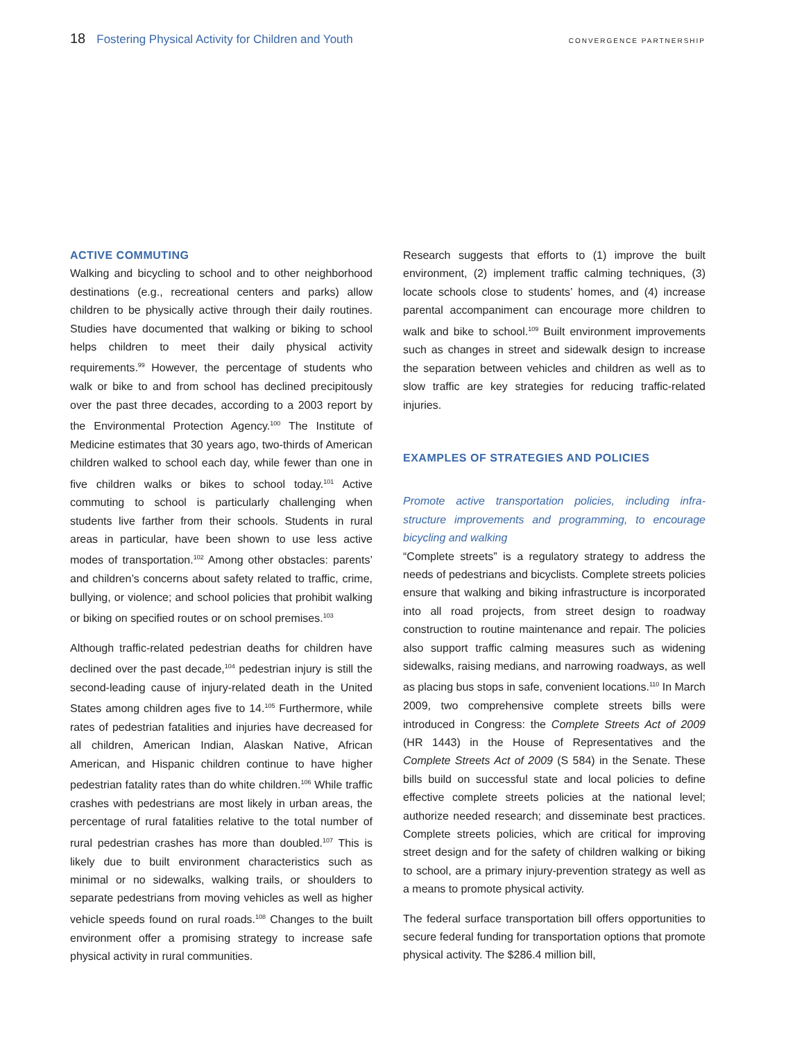18 Fostering Physical Activity for Children and Youth CONVERGENCE PARTNERSHIP
ACTIVE COMMUTING
Walking and bicycling to school and to other neighbor­hood destinations (e.g., recreational centers and parks) allow children to be physically active through their daily routines. Studies have documented that walking or bik­ing to school helps children to meet their daily physical activity requirements.<sup>99</sup> However, the percentage of stu­dents who walk or bike to and from school has declined precipitously over the past three decades, according to a 2003 report by the Environmental Protection Agency.<sup>100</sup> The Institute of Medicine estimates that 30 years ago, two-thirds of American children walked to school each day, while fewer than one in five children walks or bikes to school today.<sup>101</sup> Active commuting to school is particularly challenging when students live farther from their schools. Students in rural areas in particular, have been shown to use less active modes of transportation.<sup>102</sup> Among other obstacles: parents’ and children’s concerns about safety related to traffic, crime, bullying, or violence; and school policies that prohibit walking or biking on specified routes or on school premises.<sup>103</sup>
Although traffic-related pedestrian deaths for children have declined over the past decade,<sup>104</sup> pedestrian injury is still the second-leading cause of injury-related death in the United States among children ages five to 14.<sup>105</sup> Furthermore, while rates of pedestrian fatalities and injuries have decreased for all children, American Indian, Alaskan Native, African American, and Hispanic children continue to have higher pedestrian fatality rates than do white children.<sup>106</sup> While traffic crashes with pedestrians are most likely in urban areas, the percentage of rural fatalities relative to the total number of rural pedestrian crashes has more than doubled.<sup>107</sup> This is likely due to built environment characteristics such as minimal or no sidewalks, walking trails, or shoulders to separate pedestrians from moving vehicles as well as higher ve­hicle speeds found on rural roads.<sup>108</sup> Changes to the built environment offer a promising strategy to increase safe physical activity in rural communities.
Research suggests that efforts to (1) improve the built environment, (2) implement traffic calming techniques, (3) locate schools close to students’ homes, and (4) increase parental accompaniment can encourage more children to walk and bike to school.<sup>109</sup> Built environment improvements such as changes in street and sidewalk design to increase the separation between vehicles and children as well as to slow traffic are key strategies for reducing traffic-related injuries.
EXAMPLES OF STRATEGIES AND POLICIES
Promote active transportation policies, including infra­structure improvements and programming, to encourage bicycling and walking
“Complete streets” is a regulatory strategy to address the needs of pedestrians and bicyclists. Complete streets policies ensure that walking and biking infrastructure is incorporated into all road projects, from street design to roadway construction to routine maintenance and repair. The policies also support traffic calming measures such as widening sidewalks, raising medians, and narrowing roadways, as well as placing bus stops in safe, conve­nient locations.<sup>110</sup> In March 2009, two comprehensive complete streets bills were introduced in Congress: the Complete Streets Act of 2009 (HR 1443) in the House of Representatives and the Complete Streets Act of 2009 (S 584) in the Senate. These bills build on successful state and local policies to define effective complete streets policies at the national level; authorize needed research; and disseminate best practices. Complete streets poli­cies, which are critical for improving street design and for the safety of children walking or biking to school, are a primary injury-prevention strategy as well as a means to promote physical activity.
The federal surface transportation bill offers opportuni­ties to secure federal funding for transportation options that promote physical activity. The $286.4 million bill,